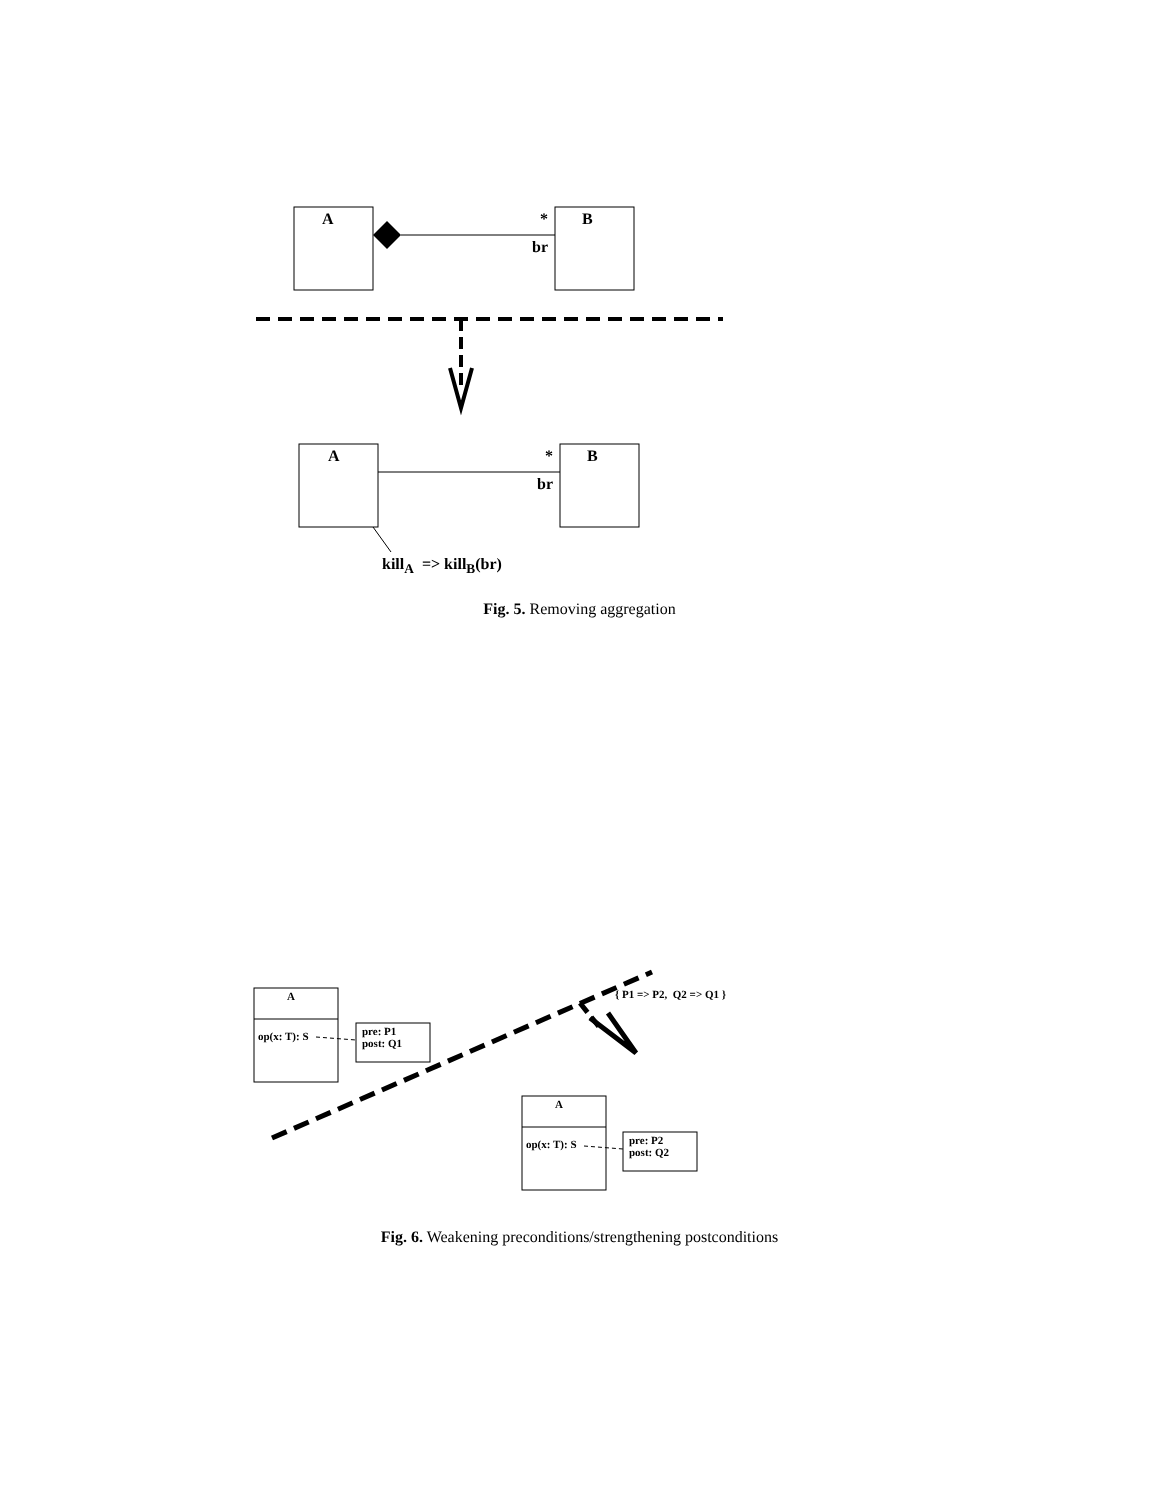A B
*
br
A B
*
br
kill<sub>A</sub> => kill<sub>B</sub>(br)
Fig. 5. Removing aggregation
A
op(x: T): S
pre: P1
post: Q1
{ P1 => P2, Q2 => Q1 }
A
op(x: T): S
pre: P2
post: Q2
Fig. 6. Weakening preconditions/strengthening postconditions